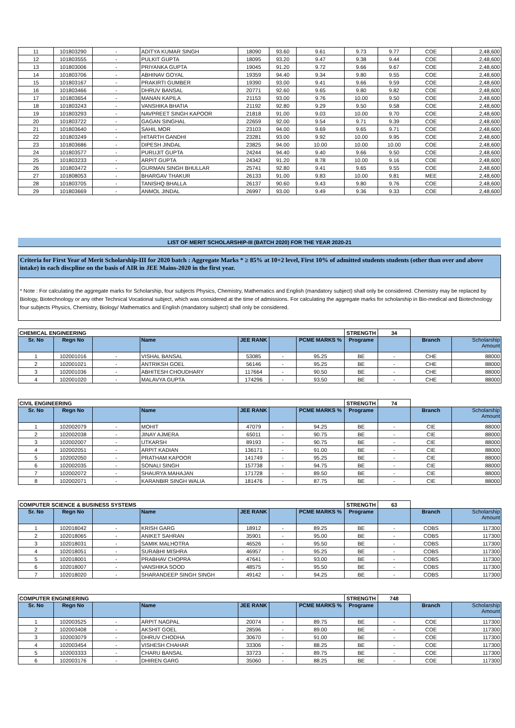| 11 | 101803290 | - | ADITYA KUMAR SINGH | 18090 | 93.60 | 9.61 | 9.73 | 9.77 | COE | 2,48,600 |
| 12 | 101803555 | - | PULKIT GUPTA | 18095 | 93.20 | 9.47 | 9.38 | 9.44 | COE | 2,48,600 |
| 13 | 101803006 | - | PRIYANKA GUPTA | 19045 | 91.20 | 9.72 | 9.66 | 9.67 | COE | 2,48,600 |
| 14 | 101803706 | - | ABHINAV GOYAL | 19359 | 94.40 | 9.34 | 9.80 | 9.55 | COE | 2,48,600 |
| 15 | 101803167 | - | PRAKIRTI GUMBER | 19390 | 93.00 | 9.41 | 9.66 | 9.59 | COE | 2,48,600 |
| 16 | 101803466 | - | DHRUV BANSAL | 20771 | 92.60 | 9.65 | 9.80 | 9.82 | COE | 2,48,600 |
| 17 | 101803654 | - | MANAN KAPILA | 21153 | 93.00 | 9.76 | 10.00 | 9.50 | COE | 2,48,600 |
| 18 | 101803243 | - | VANSHIKA BHATIA | 21192 | 92.80 | 9.29 | 9.50 | 9.58 | COE | 2,48,600 |
| 19 | 101803293 | - | NAVPREET SINGH KAPOOR | 21818 | 91.00 | 9.03 | 10.00 | 9.70 | COE | 2,48,600 |
| 20 | 101803722 | - | GAGAN SINGHAL | 22659 | 92.00 | 9.54 | 9.71 | 9.39 | COE | 2,48,600 |
| 21 | 101803640 | - | SAHIL MOR | 23103 | 94.00 | 9.69 | 9.65 | 9.71 | COE | 2,48,600 |
| 22 | 101803249 | - | HITARTH GANDHI | 23281 | 93.00 | 9.92 | 10.00 | 9.95 | COE | 2,48,600 |
| 23 | 101803686 | - | DIPESH JINDAL | 23825 | 94.00 | 10.00 | 10.00 | 10.00 | COE | 2,48,600 |
| 24 | 101803577 | - | PURUJIT GUPTA | 24244 | 94.40 | 9.40 | 9.66 | 9.50 | COE | 2,48,600 |
| 25 | 101803233 | - | ARPIT GUPTA | 24342 | 91.20 | 8.78 | 10.00 | 9.16 | COE | 2,48,600 |
| 26 | 101803472 | - | GURMAN SINGH BHULLAR | 25741 | 92.80 | 9.41 | 9.65 | 9.55 | COE | 2,48,600 |
| 27 | 101808053 | - | BHARGAV THAKUR | 26133 | 91.00 | 9.83 | 10.00 | 9.81 | MEE | 2,48,600 |
| 28 | 101803705 | - | TANISHQ BHALLA | 26137 | 90.60 | 9.43 | 9.80 | 9.76 | COE | 2,48,600 |
| 29 | 101803669 | - | ANMOL JINDAL | 26997 | 93.00 | 9.49 | 9.36 | 9.33 | COE | 2,48,600 |
LIST OF MERIT SCHOLARSHIP-III (BATCH 2020) FOR THE YEAR 2020-21
Criteria for First Year of Merit Scholarship-III for 2020 batch : Aggregate Marks * ≥ 85% at 10+2 level, First 10% of admitted students students (other than over and above intake) in each discpline on the basis of AIR in JEE Mains-2020 in the first year.
* Note : For calculating the aggregate marks for Scholarship, four subjects Physics, Chemistry, Mathematics and English (mandatory subject) shall only be considered. Chemistry may be replaced by Biology, Biotechnology or any other Technical Vocational subject, which was considered at the time of admissions. For calculating the aggregate marks for scholarship in Bio-medical and Biotechnology four subjects Physics, Chemistry, Biology/ Mathematics and English (mandatory subject) shall only be considered.
| CHEMICAL ENGINEERING | | | | | | | STRENGTH | 34 | | |
| Sr. No | Regn No | | Name | JEE RANK | | PCME MARKS % | Programe | | Branch | Scholarship Amount |
| 1 | 102001016 | - | VISHAL BANSAL | 53085 | - | 95.25 | BE | - | CHE | 88000 |
| 2 | 102001021 | - | ANTRIKSH GOEL | 56146 | - | 95.25 | BE | - | CHE | 88000 |
| 3 | 102001036 | - | ABHITESH CHOUDHARY | 117664 | - | 90.50 | BE | - | CHE | 88000 |
| 4 | 102001020 | - | MALAVYA GUPTA | 174296 | - | 93.50 | BE | - | CHE | 88000 |
| CIVIL ENGINEERING | | | | | | | STRENGTH | 74 | | |
| Sr. No | Regn No | | Name | JEE RANK | | PCME MARKS % | Programe | | Branch | Scholarship Amount |
| 1 | 102002079 | - | MOHIT | 47079 | - | 94.25 | BE | - | CIE | 88000 |
| 2 | 102002038 | - | JINAY AJMERA | 65011 | - | 90.75 | BE | - | CIE | 88000 |
| 3 | 102002007 | - | UTKARSH | 89193 | - | 90.75 | BE | - | CIE | 88000 |
| 4 | 102002051 | - | ARPIT KADIAN | 136171 | - | 91.00 | BE | - | CIE | 88000 |
| 5 | 102002050 | - | PRATHAM KAPOOR | 141749 | - | 95.25 | BE | - | CIE | 88000 |
| 6 | 102002035 | - | SONALI SINGH | 157738 | - | 94.75 | BE | - | CIE | 88000 |
| 7 | 102002072 | - | SHAURYA MAHAJAN | 171728 | - | 89.50 | BE | - | CIE | 88000 |
| 8 | 102002071 | - | KARANBIR SINGH WALIA | 181476 | - | 87.75 | BE | - | CIE | 88000 |
| COMPUTER SCIENCE & BUSINESS SYSTEMS | | | | | | | STRENGTH | 63 | | |
| Sr. No | Regn No | | Name | JEE RANK | | PCME MARKS % | Programe | | Branch | Scholarship Amount |
| 1 | 102018042 | - | KRISH GARG | 18912 | - | 89.25 | BE | - | COBS | 117300 |
| 2 | 102018065 | - | ANIKET SAHRAN | 35901 | - | 95.00 | BE | - | COBS | 117300 |
| 3 | 102018031 | - | SAMIK MALHOTRA | 46526 | - | 95.50 | BE | - | COBS | 117300 |
| 4 | 102018051 | - | SURABHI MISHRA | 46957 | - | 95.25 | BE | - | COBS | 117300 |
| 5 | 102018001 | - | PRABHAV CHOPRA | 47641 | - | 93.00 | BE | - | COBS | 117300 |
| 6 | 102018007 | - | VANSHIKA SOOD | 48575 | - | 95.50 | BE | - | COBS | 117300 |
| 7 | 102018020 | - | SHARANDEEP SINGH SINGH | 49142 | - | 94.25 | BE | - | COBS | 117300 |
| COMPUTER ENGINEERING | | | | | | | STRENGTH | 748 | | |
| Sr. No | Regn No | | Name | JEE RANK | | PCME MARKS % | Programe | | Branch | Scholarship Amount |
| 1 | 102003525 | - | ARPIT NAGPAL | 20074 | - | 89.75 | BE | - | COE | 117300 |
| 2 | 102003408 | - | AKSHIT GOEL | 28596 | - | 89.00 | BE | - | COE | 117300 |
| 3 | 102003079 | - | DHRUV CHODHA | 30670 | - | 91.00 | BE | - | COE | 117300 |
| 4 | 102003454 | - | VISHESH CHAHAR | 33306 | - | 88.25 | BE | - | COE | 117300 |
| 5 | 102003333 | - | CHARU BANSAL | 33723 | - | 89.75 | BE | - | COE | 117300 |
| 6 | 102003176 | - | DHIREN GARG | 35060 | - | 88.25 | BE | - | COE | 117300 |